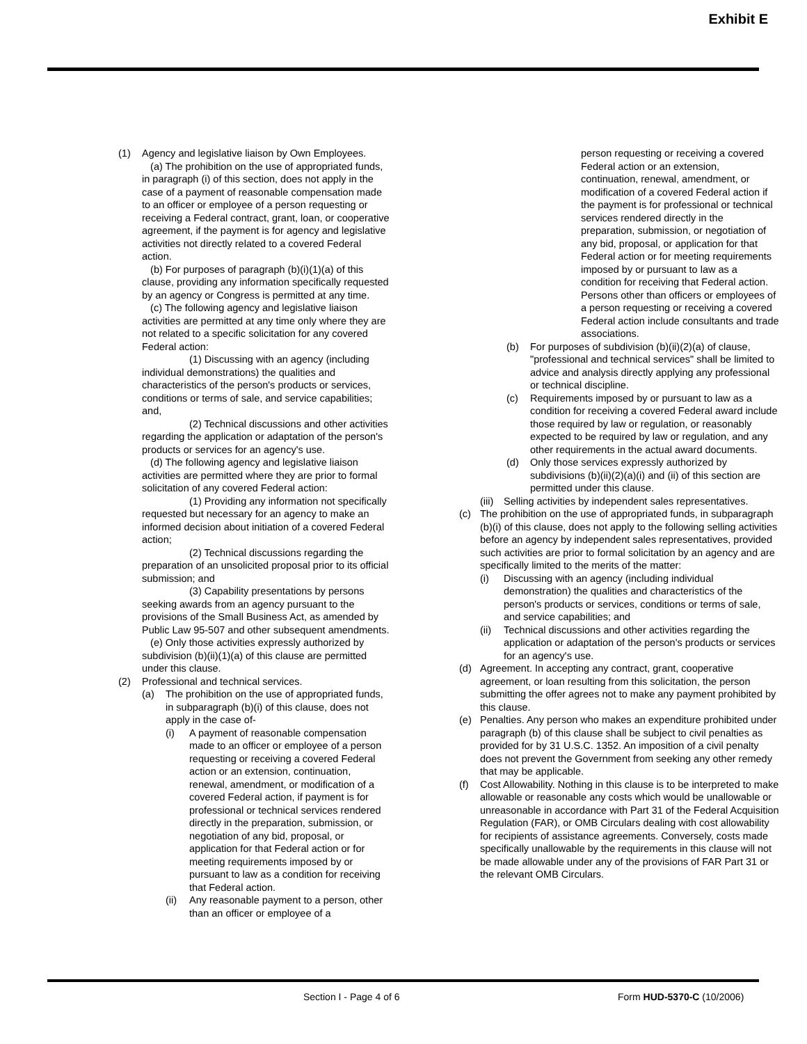Exhibit E
(1) Agency and legislative liaison by Own Employees.
(a) The prohibition on the use of appropriated funds, in paragraph (i) of this section, does not apply in the case of a payment of reasonable compensation made to an officer or employee of a person requesting or receiving a Federal contract, grant, loan, or cooperative agreement, if the payment is for agency and legislative activities not directly related to a covered Federal action.
(b) For purposes of paragraph (b)(i)(1)(a) of this clause, providing any information specifically requested by an agency or Congress is permitted at any time.
(c) The following agency and legislative liaison activities are permitted at any time only where they are not related to a specific solicitation for any covered Federal action:
(1) Discussing with an agency (including individual demonstrations) the qualities and characteristics of the person's products or services, conditions or terms of sale, and service capabilities; and,
(2) Technical discussions and other activities regarding the application or adaptation of the person's products or services for an agency's use.
(d) The following agency and legislative liaison activities are permitted where they are prior to formal solicitation of any covered Federal action:
(1) Providing any information not specifically requested but necessary for an agency to make an informed decision about initiation of a covered Federal action;
(2) Technical discussions regarding the preparation of an unsolicited proposal prior to its official submission; and
(3) Capability presentations by persons seeking awards from an agency pursuant to the provisions of the Small Business Act, as amended by Public Law 95-507 and other subsequent amendments.
(e) Only those activities expressly authorized by subdivision (b)(ii)(1)(a) of this clause are permitted under this clause.
(2) Professional and technical services.
(a) The prohibition on the use of appropriated funds, in subparagraph (b)(i) of this clause, does not apply in the case of-
(i) A payment of reasonable compensation made to an officer or employee of a person requesting or receiving a covered Federal action or an extension, continuation, renewal, amendment, or modification of a covered Federal action, if payment is for professional or technical services rendered directly in the preparation, submission, or negotiation of any bid, proposal, or application for that Federal action or for meeting requirements imposed by or pursuant to law as a condition for receiving that Federal action.
(ii)
Any reasonable payment to a person, other than an officer or employee of a
person requesting or receiving a covered Federal action or an extension, continuation, renewal, amendment, or modification of a covered Federal action if the payment is for professional or technical services rendered directly in the preparation, submission, or negotiation of any bid, proposal, or application for that Federal action or for meeting requirements imposed by or pursuant to law as a condition for receiving that Federal action. Persons other than officers or employees of a person requesting or receiving a covered Federal action include consultants and trade associations.
(b) For purposes of subdivision (b)(ii)(2)(a) of clause, "professional and technical services" shall be limited to advice and analysis directly applying any professional or technical discipline.
(c) Requirements imposed by or pursuant to law as a condition for receiving a covered Federal award include those required by law or regulation, or reasonably expected to be required by law or regulation, and any other requirements in the actual award documents.
(d) Only those services expressly authorized by subdivisions (b)(ii)(2)(a)(i) and (ii) of this section are permitted under this clause.
(iii)
Selling activities by independent sales representatives.
(c) The prohibition on the use of appropriated funds, in subparagraph (b)(i) of this clause, does not apply to the following selling activities before an agency by independent sales representatives, provided such activities are prior to formal solicitation by an agency and are specifically limited to the merits of the matter:
(i) Discussing with an agency (including individual demonstration) the qualities and characteristics of the person's products or services, conditions or terms of sale, and service capabilities; and
(ii)
Technical discussions and other activities regarding the application or adaptation of the person's products or services for an agency's use.
(d) Agreement. In accepting any contract, grant, cooperative agreement, or loan resulting from this solicitation, the person submitting the offer agrees not to make any payment prohibited by this clause.
(e) Penalties. Any person who makes an expenditure prohibited under paragraph (b) of this clause shall be subject to civil penalties as provided for by 31 U.S.C. 1352. An imposition of a civil penalty does not prevent the Government from seeking any other remedy that may be applicable.
(f) Cost Allowability. Nothing in this clause is to be interpreted to make allowable or reasonable any costs which would be unallowable or unreasonable in accordance with Part 31 of the Federal Acquisition Regulation (FAR), or OMB Circulars dealing with cost allowability for recipients of assistance agreements. Conversely, costs made specifically unallowable by the requirements in this clause will not be made allowable under any of the provisions of FAR Part 31 or the relevant OMB Circulars.
Section I - Page 4 of 6 Form HUD-5370-C (10/2006)